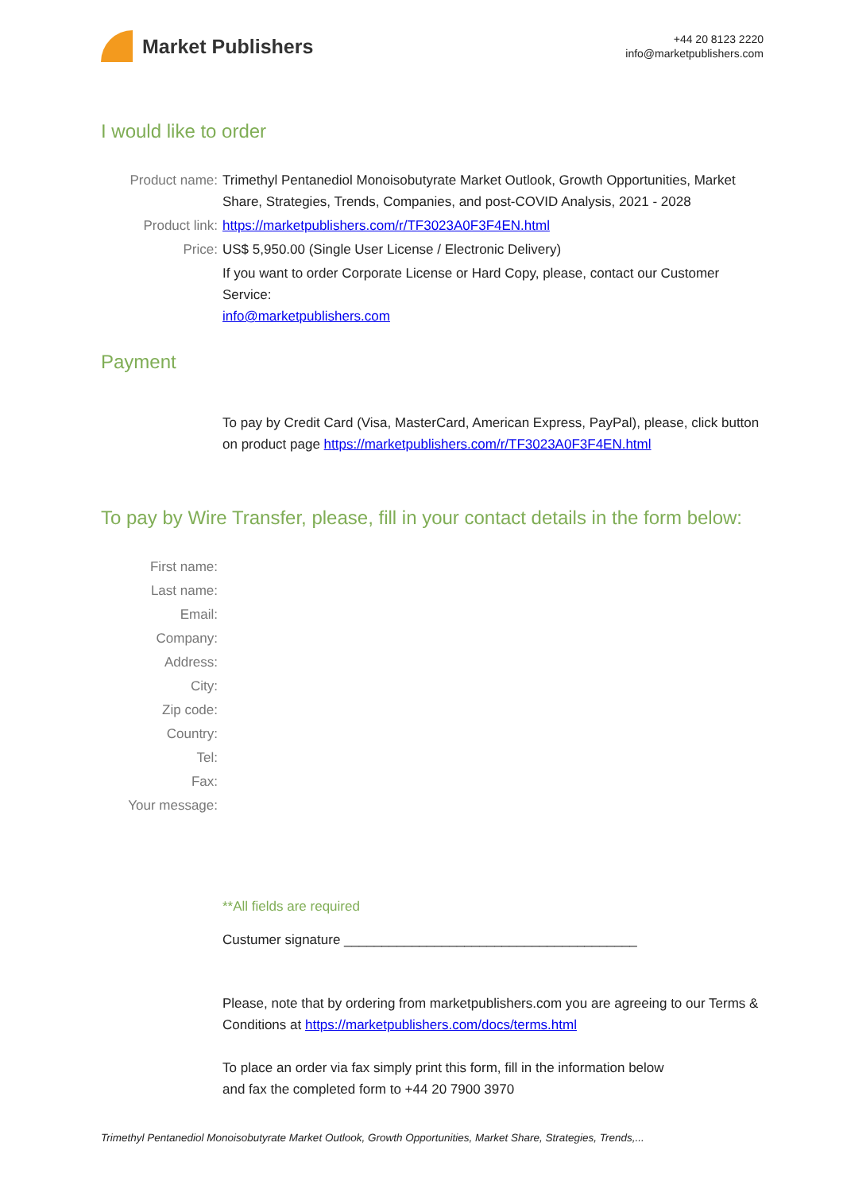Market Publishers
+44 20 8123 2220
info@marketpublishers.com
I would like to order
Product name: Trimethyl Pentanediol Monoisobutyrate Market Outlook, Growth Opportunities, Market Share, Strategies, Trends, Companies, and post-COVID Analysis, 2021 - 2028
Product link: https://marketpublishers.com/r/TF3023A0F3F4EN.html
Price: US$ 5,950.00 (Single User License / Electronic Delivery)
If you want to order Corporate License or Hard Copy, please, contact our Customer Service:
info@marketpublishers.com
Payment
To pay by Credit Card (Visa, MasterCard, American Express, PayPal), please, click button on product page https://marketpublishers.com/r/TF3023A0F3F4EN.html
To pay by Wire Transfer, please, fill in your contact details in the form below:
First name:
Last name:
Email:
Company:
Address:
City:
Zip code:
Country:
Tel:
Fax:
Your message:
**All fields are required
Custumer signature _______________________________________
Please, note that by ordering from marketpublishers.com you are agreeing to our Terms & Conditions at https://marketpublishers.com/docs/terms.html
To place an order via fax simply print this form, fill in the information below
and fax the completed form to +44 20 7900 3970
Trimethyl Pentanediol Monoisobutyrate Market Outlook, Growth Opportunities, Market Share, Strategies, Trends,...